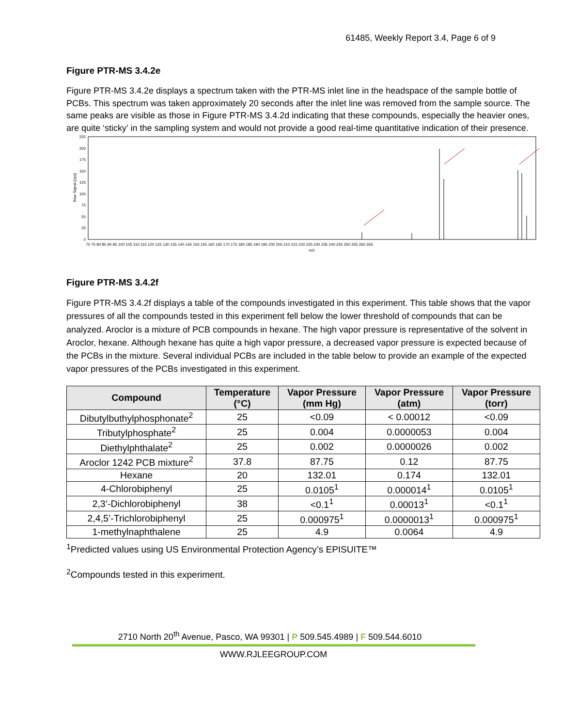61485, Weekly Report 3.4, Page 6 of 9
Figure PTR-MS 3.4.2e
Figure PTR-MS 3.4.2e displays a spectrum taken with the PTR-MS inlet line in the headspace of the sample bottle of PCBs. This spectrum was taken approximately 20 seconds after the inlet line was removed from the sample source. The same peaks are visible as those in Figure PTR-MS 3.4.2d indicating that these compounds, especially the heavier ones, are quite ‘sticky’ in the sampling system and would not provide a good real-time quantitative indication of their presence.
225
200
175
150
125
100
75
50
25
0
Raw Signal [cps]
70 75 80 85 90 95 100 105 110 115 120 125 130 135 140 145 150 155 160 165 170 175 180 185 190 195 200 205 210 215 220 225 230 235 240 245 250 255 260 265
m/z
Figure PTR-MS 3.4.2f
Figure PTR-MS 3.4.2f displays a table of the compounds investigated in this experiment. This table shows that the vapor pressures of all the compounds tested in this experiment fell below the lower threshold of compounds that can be analyzed. Aroclor is a mixture of PCB compounds in hexane. The high vapor pressure is representative of the solvent in Aroclor, hexane. Although hexane has quite a high vapor pressure, a decreased vapor pressure is expected because of the PCBs in the mixture. Several individual PCBs are included in the table below to provide an example of the expected vapor pressures of the PCBs investigated in this experiment.
| Compound | Temperature (°C) | Vapor Pressure (mm Hg) | Vapor Pressure (atm) | Vapor Pressure (torr) |
| --- | --- | --- | --- | --- |
| Dibutylbuthylphosphonate<sup>2</sup> | 25 | <0.09 | < 0.00012 | <0.09 |
| Tributylphosphate<sup>2</sup> | 25 | 0.004 | 0.0000053 | 0.004 |
| Diethylphthalate<sup>2</sup> | 25 | 0.002 | 0.0000026 | 0.002 |
| Aroclor 1242 PCB mixture<sup>2</sup> | 37.8 | 87.75 | 0.12 | 87.75 |
| Hexane | 20 | 132.01 | 0.174 | 132.01 |
| 4-Chlorobiphenyl | 25 | 0.0105<sup>1</sup> | 0.000014<sup>1</sup> | 0.0105<sup>1</sup> |
| 2,3’-Dichlorobiphenyl | 38 | <0.1<sup>1</sup> | 0.00013<sup>1</sup> | <0.1<sup>1</sup> |
| 2,4,5’-Trichlorobiphenyl | 25 | 0.000975<sup>1</sup> | 0.0000013<sup>1</sup> | 0.000975<sup>1</sup> |
| 1-methylnaphthalene | 25 | 4.9 | 0.0064 | 4.9 |
<sup>1</sup> Predicted values using US Environmental Protection Agency’s EPISUITE™
<sup>2</sup> Compounds tested in this experiment.
2710 North 20<sup>th</sup> Avenue, Pasco, WA 99301 | P 509.545.4989 | F 509.544.6010
WWW.RJLEEGROUP.COM